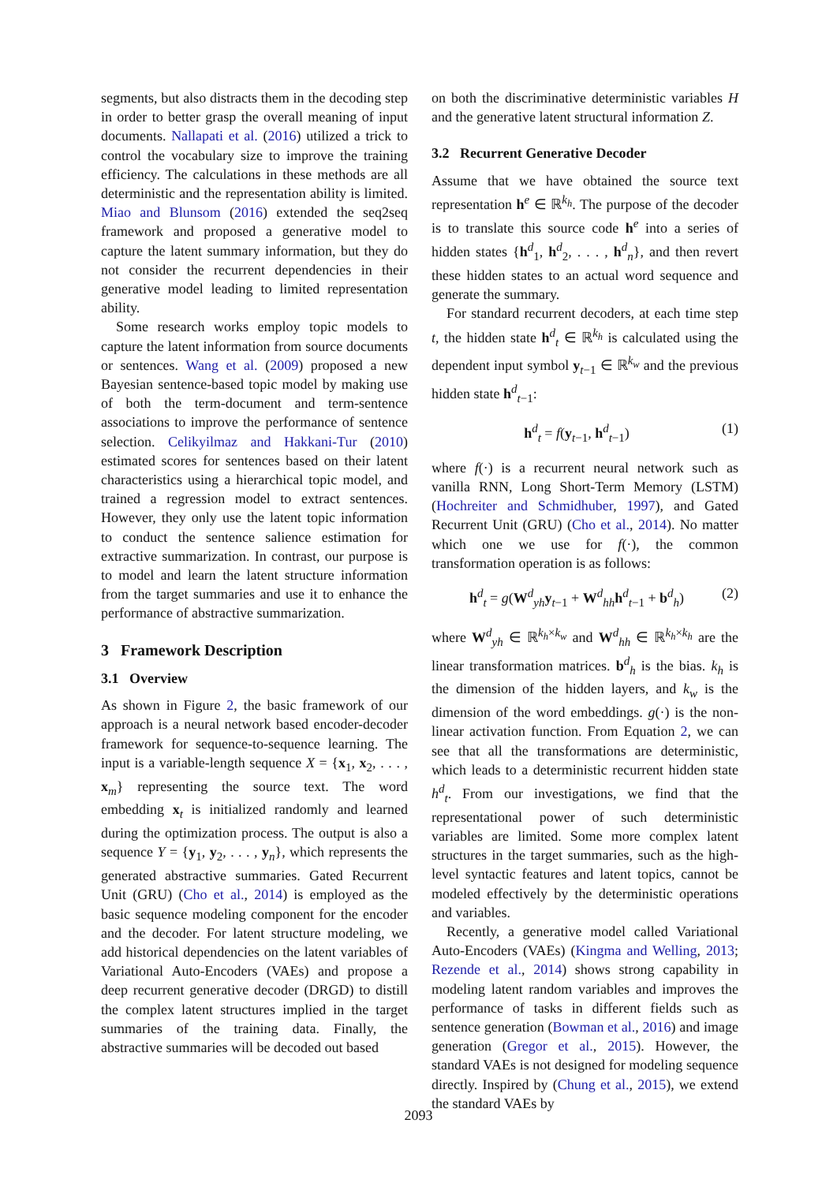segments, but also distracts them in the decoding step in order to better grasp the overall meaning of input documents. Nallapati et al. (2016) utilized a trick to control the vocabulary size to improve the training efficiency. The calculations in these methods are all deterministic and the representation ability is limited. Miao and Blunsom (2016) extended the seq2seq framework and proposed a generative model to capture the latent summary information, but they do not consider the recurrent dependencies in their generative model leading to limited representation ability.
Some research works employ topic models to capture the latent information from source documents or sentences. Wang et al. (2009) proposed a new Bayesian sentence-based topic model by making use of both the term-document and term-sentence associations to improve the performance of sentence selection. Celikyilmaz and Hakkani-Tur (2010) estimated scores for sentences based on their latent characteristics using a hierarchical topic model, and trained a regression model to extract sentences. However, they only use the latent topic information to conduct the sentence salience estimation for extractive summarization. In contrast, our purpose is to model and learn the latent structure information from the target summaries and use it to enhance the performance of abstractive summarization.
3 Framework Description
3.1 Overview
As shown in Figure 2, the basic framework of our approach is a neural network based encoder-decoder framework for sequence-to-sequence learning. The input is a variable-length sequence X = {x<sub>1</sub>, x<sub>2</sub>, . . . , x<sub>m</sub>} representing the source text. The word embedding x<sub>t</sub> is initialized randomly and learned during the optimization process. The output is also a sequence Y = {y<sub>1</sub>, y<sub>2</sub>, . . . , y<sub>n</sub>}, which represents the generated abstractive summaries. Gated Recurrent Unit (GRU) (Cho et al., 2014) is employed as the basic sequence modeling component for the encoder and the decoder. For latent structure modeling, we add historical dependencies on the latent variables of Variational Auto-Encoders (VAEs) and propose a deep recurrent generative decoder (DRGD) to distill the complex latent structures implied in the target summaries of the training data. Finally, the abstractive summaries will be decoded out based
on both the discriminative deterministic variables H and the generative latent structural information Z.
3.2 Recurrent Generative Decoder
Assume that we have obtained the source text representation h<sup>e</sup> ∈ ℝ<sup>k<sub>h</sub></sup>. The purpose of the decoder is to translate this source code h<sup>e</sup> into a series of hidden states {h<sup>d</sup><sub>1</sub>, h<sup>d</sup><sub>2</sub>, . . . , h<sup>d</sup><sub>n</sub>}, and then revert these hidden states to an actual word sequence and generate the summary.
For standard recurrent decoders, at each time step t, the hidden state h<sup>d</sup><sub>t</sub> ∈ ℝ<sup>k<sub>h</sub></sup> is calculated using the dependent input symbol y<sub>t−1</sub> ∈ ℝ<sup>k<sub>w</sub></sup> and the previous hidden state h<sup>d</sup><sub>t−1</sub>:
h<sup>d</sup><sub>t</sub> = f(y<sub>t−1</sub>, h<sup>d</sup><sub>t−1</sub>) (1)
where f(·) is a recurrent neural network such as vanilla RNN, Long Short-Term Memory (LSTM) (Hochreiter and Schmidhuber, 1997), and Gated Recurrent Unit (GRU) (Cho et al., 2014). No matter which one we use for f(·), the common transformation operation is as follows:
h<sup>d</sup><sub>t</sub> = g(W<sup>d</sup><sub>yh</sub>y<sub>t−1</sub> + W<sup>d</sup><sub>hh</sub>h<sup>d</sup><sub>t−1</sub> + b<sup>d</sup><sub>h</sub>) (2)
where W<sup>d</sup><sub>yh</sub> ∈ ℝ<sup>k<sub>h</sub>×k<sub>w</sub></sup> and W<sup>d</sup><sub>hh</sub> ∈ ℝ<sup>k<sub>h</sub>×k<sub>h</sub></sup> are the linear transformation matrices. b<sup>d</sup><sub>h</sub> is the bias. k<sub>h</sub> is the dimension of the hidden layers, and k<sub>w</sub> is the dimension of the word embeddings. g(·) is the non-linear activation function. From Equation 2, we can see that all the transformations are deterministic, which leads to a deterministic recurrent hidden state h<sup>d</sup><sub>t</sub>. From our investigations, we find that the representational power of such deterministic variables are limited. Some more complex latent structures in the target summaries, such as the high-level syntactic features and latent topics, cannot be modeled effectively by the deterministic operations and variables.
Recently, a generative model called Variational Auto-Encoders (VAEs) (Kingma and Welling, 2013; Rezende et al., 2014) shows strong capability in modeling latent random variables and improves the performance of tasks in different fields such as sentence generation (Bowman et al., 2016) and image generation (Gregor et al., 2015). However, the standard VAEs is not designed for modeling sequence directly. Inspired by (Chung et al., 2015), we extend the standard VAEs by
2093